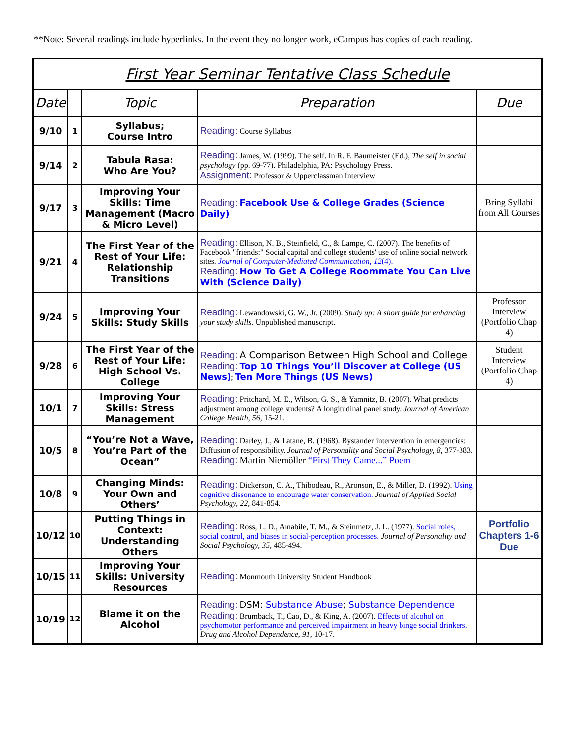**Note: Several readings include hyperlinks. In the event they no longer work, eCampus has copies of each reading.
| First Year Seminar Tentative Class Schedule | | | | |
| Date | | Topic | Preparation | Due |
| 9/10 | 1 | Syllabus; Course Intro | Reading: Course Syllabus | |
| 9/14 | 2 | Tabula Rasa: Who Are You? | Reading: James, W. (1999). The self. In R. F. Baumeister (Ed.), The self in social psychology (pp. 69-77). Philadelphia, PA: Psychology Press. Assignment: Professor & Upperclassman Interview | |
| 9/17 | 3 | Improving Your Skills: Time Management (Macro & Micro Level) | Reading: Facebook Use & College Grades (Science Daily) | Bring Syllabi from All Courses |
| 9/21 | 4 | The First Year of the Rest of Your Life: Relationship Transitions | Reading: Ellison, N. B., Steinfield, C., & Lampe, C. (2007). The benefits of Facebook "friends:" Social capital and college students' use of online social network sites. Journal of Computer-Mediated Communication, 12 (4). Reading: How To Get A College Roommate You Can Live With (Science Daily) | |
| 9/24 | 5 | Improving Your Skills: Study Skills | Reading: Lewandowski, G. W., Jr. (2009). Study up: A short guide for enhancing your study skills. Unpublished manuscript. | Professor Interview (Portfolio Chap 4) |
| 9/28 | 6 | The First Year of the Rest of Your Life: High School Vs. College | Reading: A Comparison Between High School and College Reading: Top 10 Things You’ll Discover at College (US News) ; Ten More Things (US News) | Student Interview (Portfolio Chap 4) |
| 10/1 | 7 | Improving Your Skills: Stress Management | Reading: Pritchard, M. E., Wilson, G. S., & Yamnitz, B. (2007). What predicts adjustment among college students? A longitudinal panel study. Journal of American College Health, 56, 15-21. | |
| 10/5 | 8 | “You’re Not a Wave, You’re Part of the Ocean” | Reading: Darley, J., & Latane, B. (1968). Bystander intervention in emergencies: Diffusion of responsibility. Journal of Personality and Social Psychology, 8, 377-383. Reading: Martin Niemöller “First They Came...” Poem | |
| 10/8 | 9 | Changing Minds: Your Own and Others’ | Reading: Dickerson, C. A., Thibodeau, R., Aronson, E., & Miller, D. (1992). Using cognitive dissonance to encourage water conservation. Journal of Applied Social Psychology, 22, 841-854. | |
| 10/12 | 10 | Putting Things in Context: Understanding Others | Reading: Ross, L. D., Amabile, T. M., & Steinmetz, J. L. (1977). Social roles, social control, and biases in social-perception processes. Journal of Personality and Social Psychology, 35, 485-494. | Portfolio Chapters 1-6 Due |
| 10/15 | 11 | Improving Your Skills: University Resources | Reading: Monmouth University Student Handbook | |
| 10/19 | 12 | Blame it on the Alcohol | Reading: DSM: Substance Abuse ; Substance Dependence Reading: Brumback, T., Cao, D., & King, A. (2007). Effects of alcohol on psychomotor performance and perceived impairment in heavy binge social drinkers. Drug and Alcohol Dependence, 91, 10-17. | |